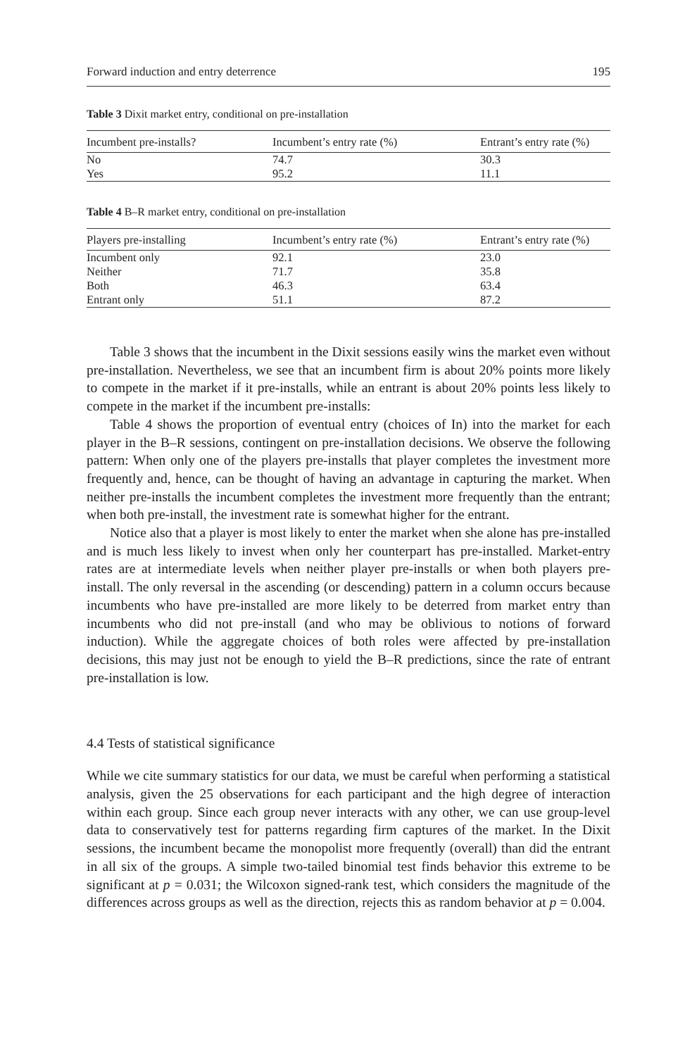Forward induction and entry deterrence 195
Table 3 Dixit market entry, conditional on pre-installation
| Incumbent pre-installs? | Incumbent’s entry rate (%) | Entrant’s entry rate (%) |
| --- | --- | --- |
| No | 74.7 | 30.3 |
| Yes | 95.2 | 11.1 |
Table 4 B–R market entry, conditional on pre-installation
| Players pre-installing | Incumbent’s entry rate (%) | Entrant’s entry rate (%) |
| --- | --- | --- |
| Incumbent only | 92.1 | 23.0 |
| Neither | 71.7 | 35.8 |
| Both | 46.3 | 63.4 |
| Entrant only | 51.1 | 87.2 |
Table 3 shows that the incumbent in the Dixit sessions easily wins the market even without pre-installation. Nevertheless, we see that an incumbent firm is about 20% points more likely to compete in the market if it pre-installs, while an entrant is about 20% points less likely to compete in the market if the incumbent pre-installs:
Table 4 shows the proportion of eventual entry (choices of In) into the market for each player in the B–R sessions, contingent on pre-installation decisions. We observe the following pattern: When only one of the players pre-installs that player completes the investment more frequently and, hence, can be thought of having an advantage in capturing the market. When neither pre-installs the incumbent completes the investment more frequently than the entrant; when both pre-install, the investment rate is somewhat higher for the entrant.
Notice also that a player is most likely to enter the market when she alone has pre-installed and is much less likely to invest when only her counterpart has pre-installed. Market-entry rates are at intermediate levels when neither player pre-installs or when both players pre-install. The only reversal in the ascending (or descending) pattern in a column occurs because incumbents who have pre-installed are more likely to be deterred from market entry than incumbents who did not pre-install (and who may be oblivious to notions of forward induction). While the aggregate choices of both roles were affected by pre-installation decisions, this may just not be enough to yield the B–R predictions, since the rate of entrant pre-installation is low.
4.4 Tests of statistical significance
While we cite summary statistics for our data, we must be careful when performing a statistical analysis, given the 25 observations for each participant and the high degree of interaction within each group. Since each group never interacts with any other, we can use group-level data to conservatively test for patterns regarding firm captures of the market. In the Dixit sessions, the incumbent became the monopolist more frequently (overall) than did the entrant in all six of the groups. A simple two-tailed binomial test finds behavior this extreme to be significant at p = 0.031; the Wilcoxon signed-rank test, which considers the magnitude of the differences across groups as well as the direction, rejects this as random behavior at p = 0.004.